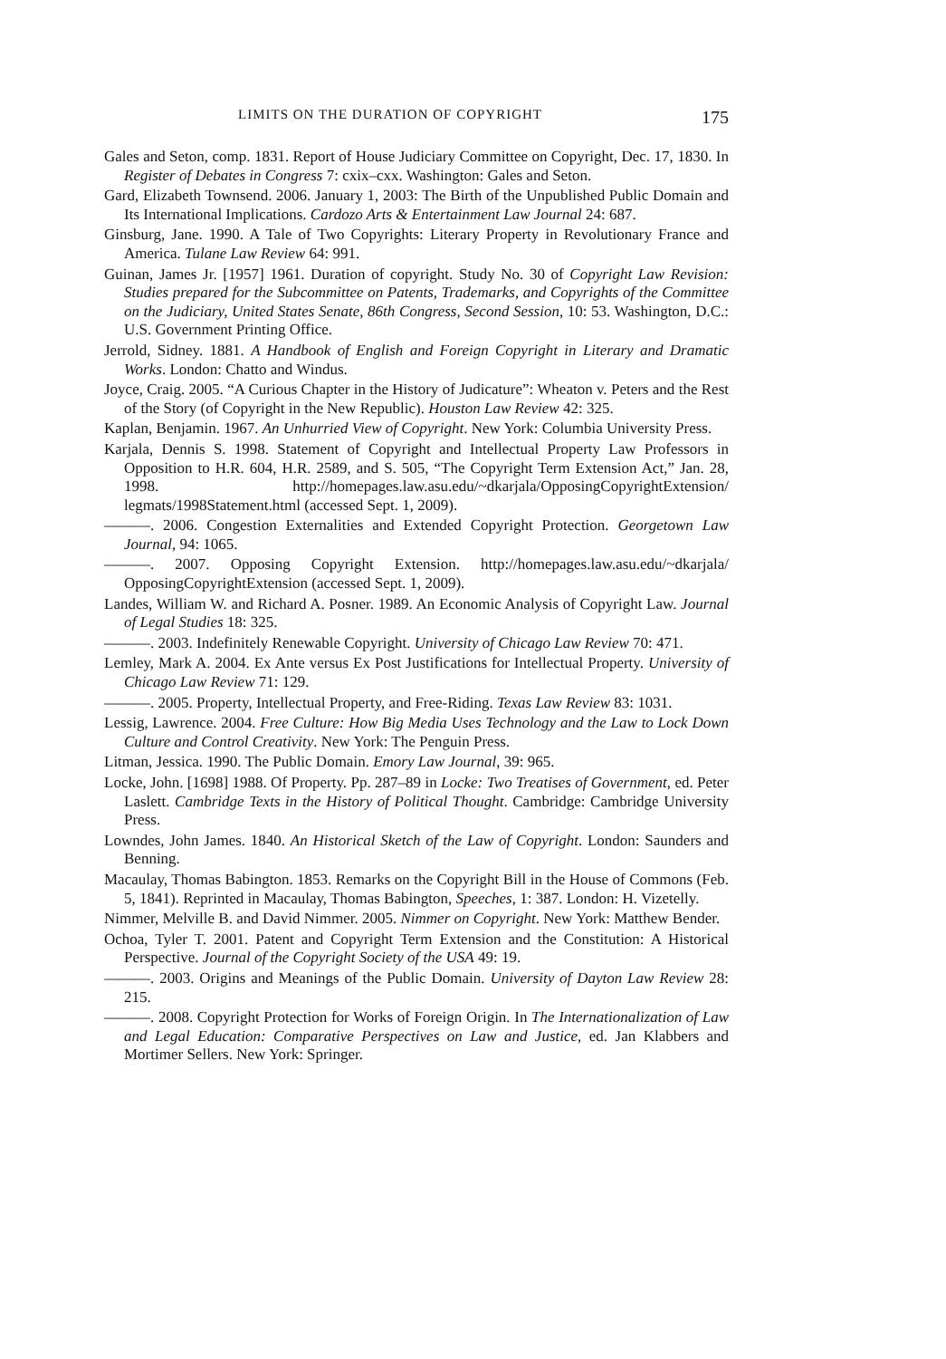LIMITS ON THE DURATION OF COPYRIGHT 175
Gales and Seton, comp. 1831. Report of House Judiciary Committee on Copyright, Dec. 17, 1830. In Register of Debates in Congress 7: cxix–cxx. Washington: Gales and Seton.
Gard, Elizabeth Townsend. 2006. January 1, 2003: The Birth of the Unpublished Public Domain and Its International Implications. Cardozo Arts & Entertainment Law Journal 24: 687.
Ginsburg, Jane. 1990. A Tale of Two Copyrights: Literary Property in Revolutionary France and America. Tulane Law Review 64: 991.
Guinan, James Jr. [1957] 1961. Duration of copyright. Study No. 30 of Copyright Law Revision: Studies prepared for the Subcommittee on Patents, Trademarks, and Copyrights of the Committee on the Judiciary, United States Senate, 86th Congress, Second Session, 10: 53. Washington, D.C.: U.S. Government Printing Office.
Jerrold, Sidney. 1881. A Handbook of English and Foreign Copyright in Literary and Dramatic Works. London: Chatto and Windus.
Joyce, Craig. 2005. “A Curious Chapter in the History of Judicature”: Wheaton v. Peters and the Rest of the Story (of Copyright in the New Republic). Houston Law Review 42: 325.
Kaplan, Benjamin. 1967. An Unhurried View of Copyright. New York: Columbia University Press.
Karjala, Dennis S. 1998. Statement of Copyright and Intellectual Property Law Professors in Opposition to H.R. 604, H.R. 2589, and S. 505, “The Copyright Term Extension Act,” Jan. 28, 1998. http://homepages.law.asu.edu/~dkarjala/OpposingCopyrightExtension/ legmats/1998Statement.html (accessed Sept. 1, 2009).
———. 2006. Congestion Externalities and Extended Copyright Protection. Georgetown Law Journal, 94: 1065.
———. 2007. Opposing Copyright Extension. http://homepages.law.asu.edu/~dkarjala/ OpposingCopyrightExtension (accessed Sept. 1, 2009).
Landes, William W. and Richard A. Posner. 1989. An Economic Analysis of Copyright Law. Journal of Legal Studies 18: 325.
———. 2003. Indefinitely Renewable Copyright. University of Chicago Law Review 70: 471.
Lemley, Mark A. 2004. Ex Ante versus Ex Post Justifications for Intellectual Property. University of Chicago Law Review 71: 129.
———. 2005. Property, Intellectual Property, and Free-Riding. Texas Law Review 83: 1031.
Lessig, Lawrence. 2004. Free Culture: How Big Media Uses Technology and the Law to Lock Down Culture and Control Creativity. New York: The Penguin Press.
Litman, Jessica. 1990. The Public Domain. Emory Law Journal, 39: 965.
Locke, John. [1698] 1988. Of Property. Pp. 287–89 in Locke: Two Treatises of Government, ed. Peter Laslett. Cambridge Texts in the History of Political Thought. Cambridge: Cambridge University Press.
Lowndes, John James. 1840. An Historical Sketch of the Law of Copyright. London: Saunders and Benning.
Macaulay, Thomas Babington. 1853. Remarks on the Copyright Bill in the House of Commons (Feb. 5, 1841). Reprinted in Macaulay, Thomas Babington, Speeches, 1: 387. London: H. Vizetelly.
Nimmer, Melville B. and David Nimmer. 2005. Nimmer on Copyright. New York: Matthew Bender.
Ochoa, Tyler T. 2001. Patent and Copyright Term Extension and the Constitution: A Historical Perspective. Journal of the Copyright Society of the USA 49: 19.
———. 2003. Origins and Meanings of the Public Domain. University of Dayton Law Review 28: 215.
———. 2008. Copyright Protection for Works of Foreign Origin. In The Internationalization of Law and Legal Education: Comparative Perspectives on Law and Justice, ed. Jan Klabbers and Mortimer Sellers. New York: Springer.